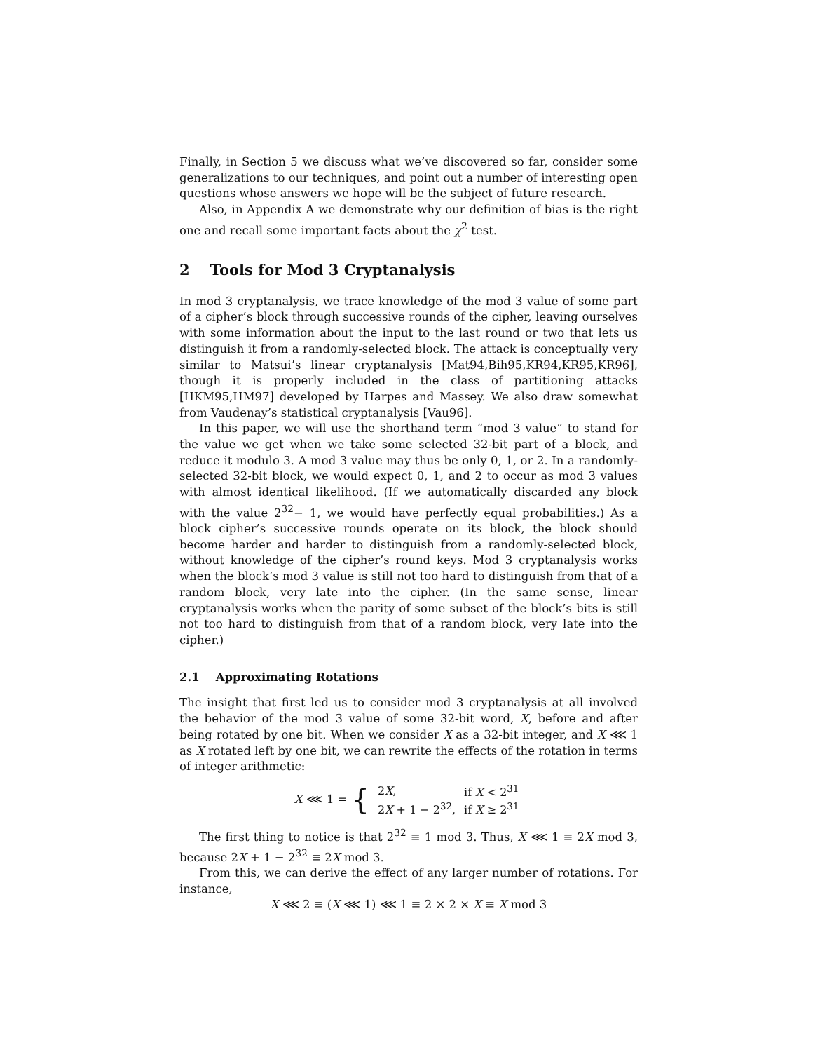Finally, in Section 5 we discuss what we’ve discovered so far, consider some generalizations to our techniques, and point out a number of interesting open questions whose answers we hope will be the subject of future research.
Also, in Appendix A we demonstrate why our definition of bias is the right one and recall some important facts about the χ<sup>2</sup> test.
2 Tools for Mod 3 Cryptanalysis
In mod 3 cryptanalysis, we trace knowledge of the mod 3 value of some part of a cipher’s block through successive rounds of the cipher, leaving ourselves with some information about the input to the last round or two that lets us distinguish it from a randomly-selected block. The attack is conceptually very similar to Matsui’s linear cryptanalysis [Mat94,Bih95,KR94,KR95,KR96], though it is properly included in the class of partitioning attacks [HKM95,HM97] developed by Harpes and Massey. We also draw somewhat from Vaudenay’s statistical cryptanalysis [Vau96].
In this paper, we will use the shorthand term “mod 3 value” to stand for the value we get when we take some selected 32-bit part of a block, and reduce it modulo 3. A mod 3 value may thus be only 0, 1, or 2. In a randomly-selected 32-bit block, we would expect 0, 1, and 2 to occur as mod 3 values with almost identical likelihood. (If we automatically discarded any block with the value 2<sup>32</sup>− 1, we would have perfectly equal probabilities.) As a block cipher’s successive rounds operate on its block, the block should become harder and harder to distinguish from a randomly-selected block, without knowledge of the cipher’s round keys. Mod 3 cryptanalysis works when the block’s mod 3 value is still not too hard to distinguish from that of a random block, very late into the cipher. (In the same sense, linear cryptanalysis works when the parity of some subset of the block’s bits is still not too hard to distinguish from that of a random block, very late into the cipher.)
2.1 Approximating Rotations
The insight that first led us to consider mod 3 cryptanalysis at all involved the behavior of the mod 3 value of some 32-bit word, X, before and after being rotated by one bit. When we consider X as a 32-bit integer, and X ⋘ 1 as X rotated left by one bit, we can rewrite the effects of the rotation in terms of integer arithmetic:
X ⋘ 1 = {
| 2 X , | if X < 2<sup>31</sup> |
| 2 X + 1 − 2<sup>32</sup>, | if X ≥ 2<sup>31</sup> |
The first thing to notice is that 2<sup>32</sup> ≡ 1 mod 3. Thus, X ⋘ 1 ≡ 2X mod 3, because 2X + 1 − 2<sup>32</sup> ≡ 2X mod 3.
From this, we can derive the effect of any larger number of rotations. For instance,
X ⋘ 2 ≡ (X ⋘ 1) ⋘ 1 ≡ 2 × 2 × X ≡ X mod 3